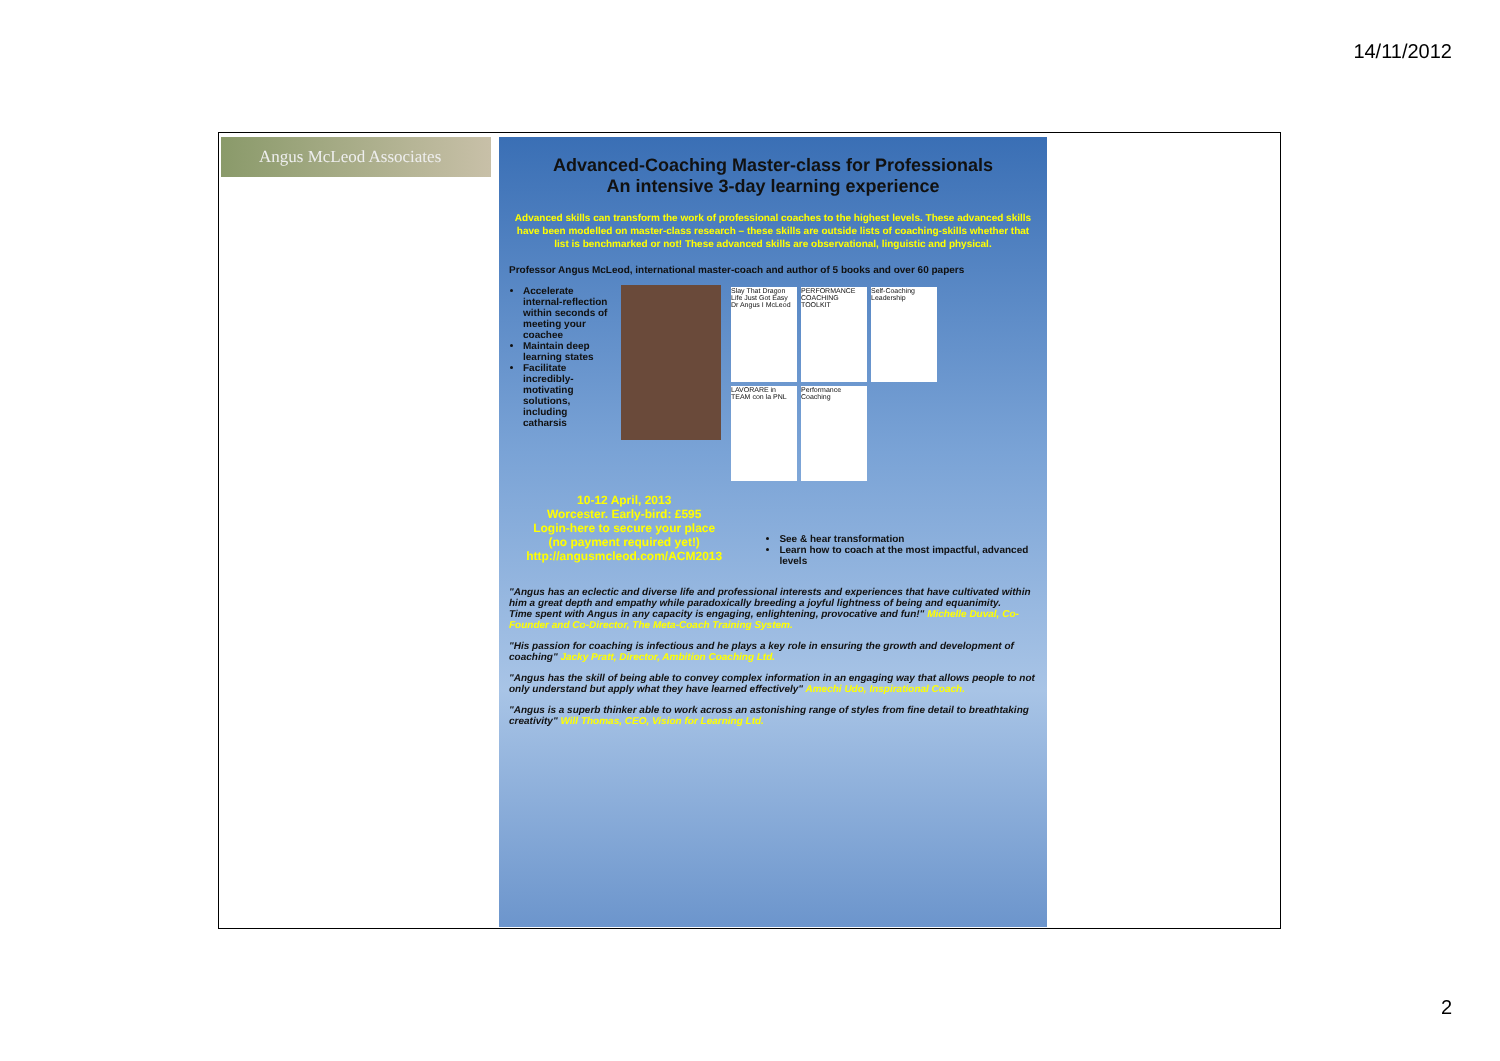14/11/2012
Angus McLeod Associates
Advanced-Coaching Master-class for Professionals
An intensive 3-day learning experience
Advanced skills can transform the work of professional coaches to the highest levels. These advanced skills have been modelled on master-class research – these skills are outside lists of coaching-skills whether that list is benchmarked or not! These advanced skills are observational, linguistic and physical.
Professor Angus McLeod, international master-coach and author of 5 books and over 60 papers
Accelerate internal-reflection within seconds of meeting your coachee
Maintain deep learning states
Facilitate incredibly-motivating solutions, including catharsis
Slay That Dragon
Life Just Got Easy
Dr Angus I McLeod
PERFORMANCE COACHING TOOLKIT
Self-Coaching Leadership
LAVORARE in TEAM con la PNL
Performance Coaching
10-12 April, 2013
Worcester. Early-bird: £595
Login-here to secure your place
(no payment required yet!)
http://angusmcleod.com/ACM2013
See & hear transformation
Learn how to coach at the most impactful, advanced levels
"Angus has an eclectic and diverse life and professional interests and experiences that have cultivated within him a great depth and empathy while paradoxically breeding a joyful lightness of being and equanimity.
Time spent with Angus in any capacity is engaging, enlightening, provocative and fun!" Michelle Duval, Co-Founder and Co-Director, The Meta-Coach Training System.
"His passion for coaching is infectious and he plays a key role in ensuring the growth and development of coaching" Jacky Pratt, Director, Ambition Coaching Ltd.
"Angus has the skill of being able to convey complex information in an engaging way that allows people to not only understand but apply what they have learned effectively" Amechi Udo, Inspirational Coach.
"Angus is a superb thinker able to work across an astonishing range of styles from fine detail to breathtaking creativity" Will Thomas, CEO, Vision for Learning Ltd.
2